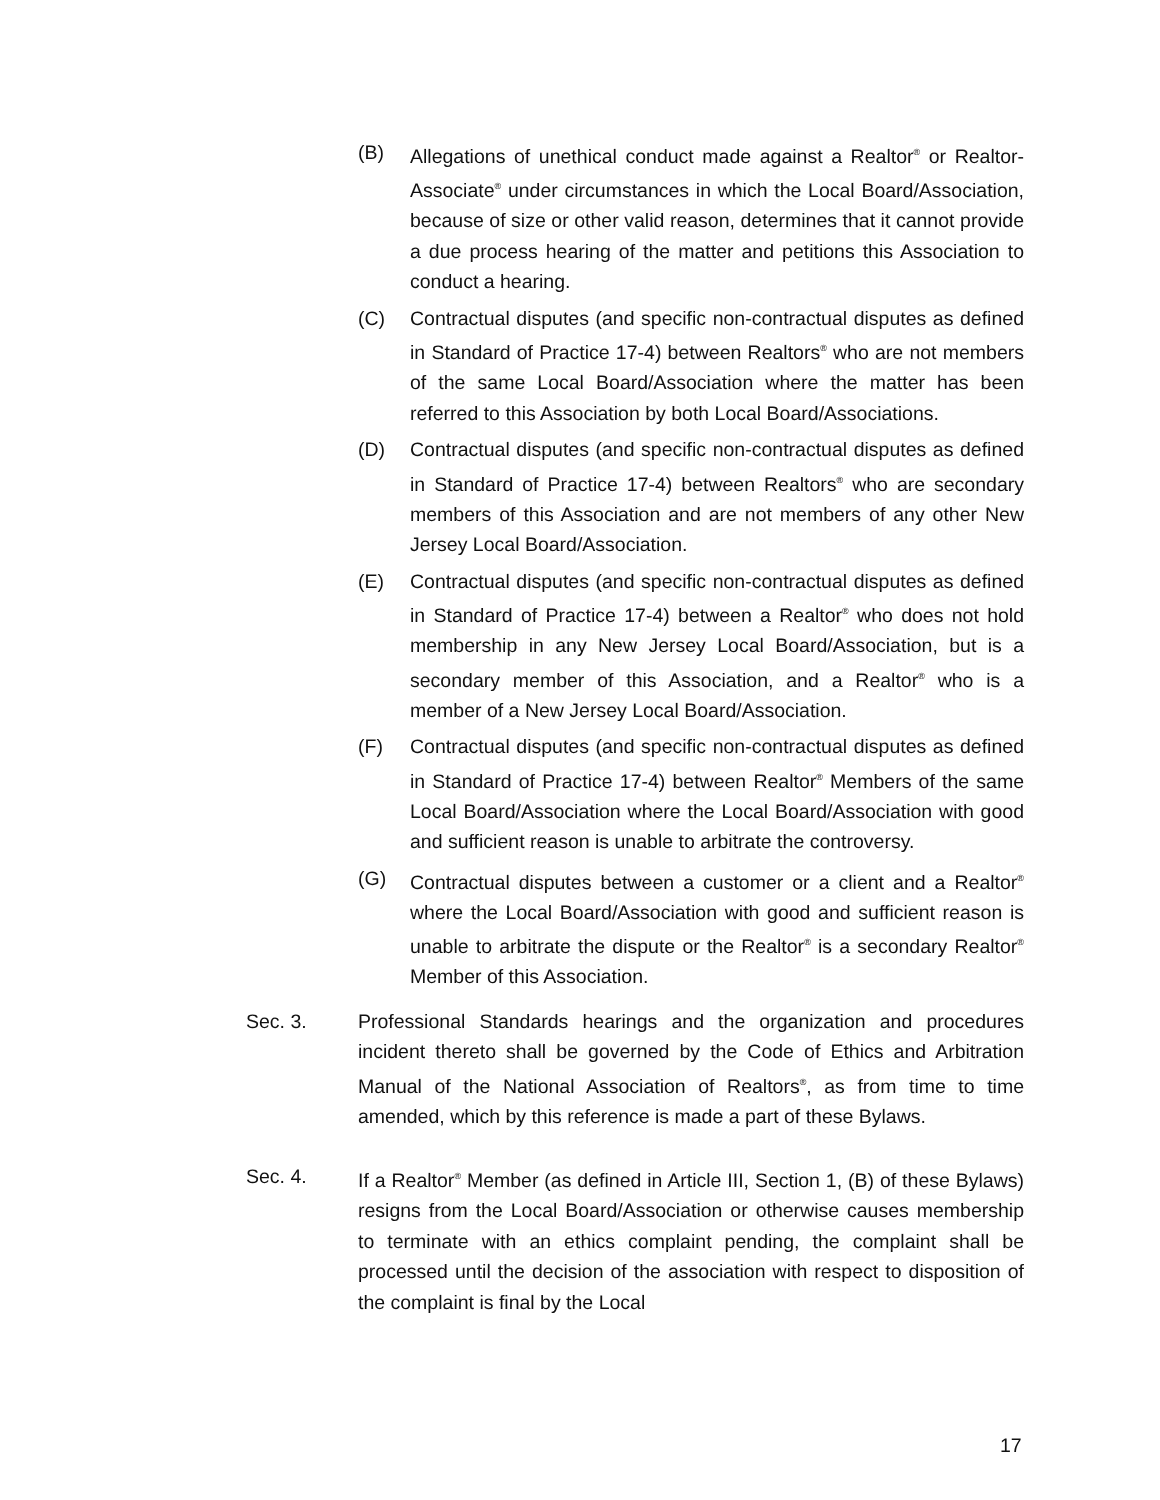(B) Allegations of unethical conduct made against a Realtor<sup>®</sup> or Realtor-Associate<sup>®</sup> under circumstances in which the Local Board/Association, because of size or other valid reason, determines that it cannot provide a due process hearing of the matter and petitions this Association to conduct a hearing.
(C) Contractual disputes (and specific non-contractual disputes as defined in Standard of Practice 17-4) between Realtors<sup>®</sup> who are not members of the same Local Board/Association where the matter has been referred to this Association by both Local Board/Associations.
(D) Contractual disputes (and specific non-contractual disputes as defined in Standard of Practice 17-4) between Realtors<sup>®</sup> who are secondary members of this Association and are not members of any other New Jersey Local Board/Association.
(E) Contractual disputes (and specific non-contractual disputes as defined in Standard of Practice 17-4) between a Realtor<sup>®</sup> who does not hold membership in any New Jersey Local Board/Association, but is a secondary member of this Association, and a Realtor<sup>®</sup> who is a member of a New Jersey Local Board/Association.
(F) Contractual disputes (and specific non-contractual disputes as defined in Standard of Practice 17-4) between Realtor<sup>®</sup> Members of the same Local Board/Association where the Local Board/Association with good and sufficient reason is unable to arbitrate the controversy.
(G) Contractual disputes between a customer or a client and a Realtor<sup>®</sup> where the Local Board/Association with good and sufficient reason is unable to arbitrate the dispute or the Realtor<sup>®</sup> is a secondary Realtor<sup>®</sup> Member of this Association.
Sec. 3. Professional Standards hearings and the organization and procedures incident thereto shall be governed by the Code of Ethics and Arbitration Manual of the National Association of Realtors<sup>®</sup>, as from time to time amended, which by this reference is made a part of these Bylaws.
Sec. 4. If a Realtor<sup>®</sup> Member (as defined in Article III, Section 1, (B) of these Bylaws) resigns from the Local Board/Association or otherwise causes membership to terminate with an ethics complaint pending, the complaint shall be processed until the decision of the association with respect to disposition of the complaint is final by the Local
17